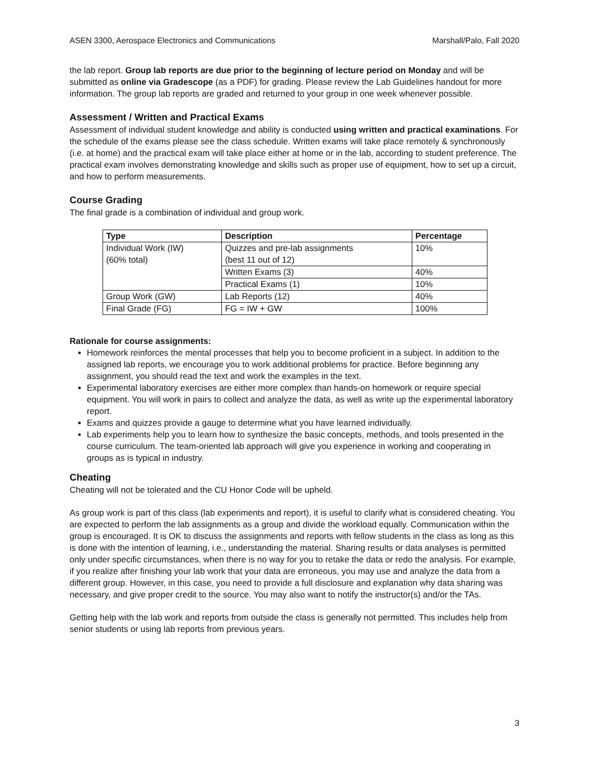ASEN 3300, Aerospace Electronics and Communications Marshall/Palo, Fall 2020
the lab report. Group lab reports are due prior to the beginning of lecture period on Monday and will be submitted as online via Gradescope (as a PDF) for grading. Please review the Lab Guidelines handout for more information. The group lab reports are graded and returned to your group in one week whenever possible.
Assessment / Written and Practical Exams
Assessment of individual student knowledge and ability is conducted using written and practical examinations. For the schedule of the exams please see the class schedule. Written exams will take place remotely & synchronously (i.e. at home) and the practical exam will take place either at home or in the lab, according to student preference. The practical exam involves demonstrating knowledge and skills such as proper use of equipment, how to set up a circuit, and how to perform measurements.
Course Grading
The final grade is a combination of individual and group work.
| Type | Description | Percentage |
| --- | --- | --- |
| Individual Work (IW) (60% total) | Quizzes and pre-lab assignments (best 11 out of 12) | 10% |
| | Written Exams (3) | 40% |
| | Practical Exams (1) | 10% |
| Group Work (GW) | Lab Reports (12) | 40% |
| Final Grade (FG) | FG = IW + GW | 100% |
Rationale for course assignments:
Homework reinforces the mental processes that help you to become proficient in a subject. In addition to the assigned lab reports, we encourage you to work additional problems for practice. Before beginning any assignment, you should read the text and work the examples in the text.
Experimental laboratory exercises are either more complex than hands-on homework or require special equipment. You will work in pairs to collect and analyze the data, as well as write up the experimental laboratory report.
Exams and quizzes provide a gauge to determine what you have learned individually.
Lab experiments help you to learn how to synthesize the basic concepts, methods, and tools presented in the course curriculum. The team-oriented lab approach will give you experience in working and cooperating in groups as is typical in industry.
Cheating
Cheating will not be tolerated and the CU Honor Code will be upheld.
As group work is part of this class (lab experiments and report), it is useful to clarify what is considered cheating. You are expected to perform the lab assignments as a group and divide the workload equally. Communication within the group is encouraged. It is OK to discuss the assignments and reports with fellow students in the class as long as this is done with the intention of learning, i.e., understanding the material. Sharing results or data analyses is permitted only under specific circumstances, when there is no way for you to retake the data or redo the analysis. For example, if you realize after finishing your lab work that your data are erroneous, you may use and analyze the data from a different group. However, in this case, you need to provide a full disclosure and explanation why data sharing was necessary, and give proper credit to the source. You may also want to notify the instructor(s) and/or the TAs.
Getting help with the lab work and reports from outside the class is generally not permitted. This includes help from senior students or using lab reports from previous years.
3